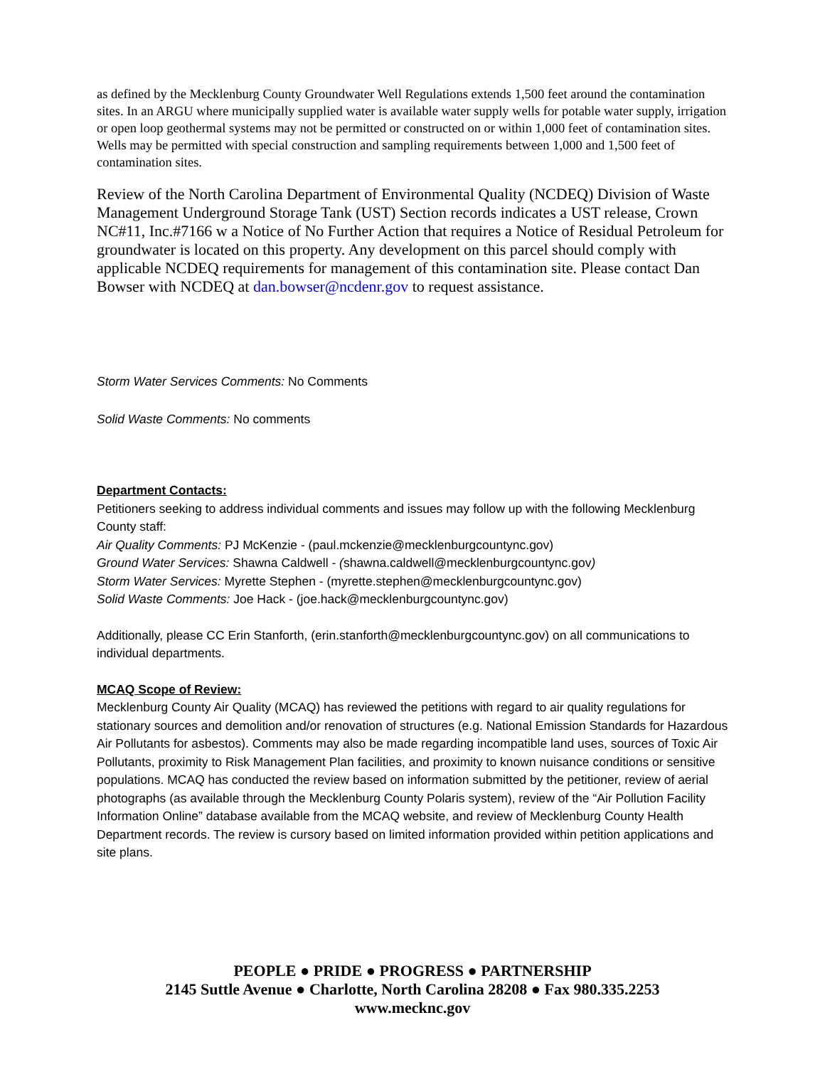as defined by the Mecklenburg County Groundwater Well Regulations extends 1,500 feet around the contamination sites. In an ARGU where municipally supplied water is available water supply wells for potable water supply, irrigation or open loop geothermal systems may not be permitted or constructed on or within 1,000 feet of contamination sites. Wells may be permitted with special construction and sampling requirements between 1,000 and 1,500 feet of contamination sites.
Review of the North Carolina Department of Environmental Quality (NCDEQ) Division of Waste Management Underground Storage Tank (UST) Section records indicates a UST release, Crown NC#11, Inc.#7166 w a Notice of No Further Action that requires a Notice of Residual Petroleum for groundwater is located on this property. Any development on this parcel should comply with applicable NCDEQ requirements for management of this contamination site. Please contact Dan Bowser with NCDEQ at dan.bowser@ncdenr.gov to request assistance.
Storm Water Services Comments: No Comments
Solid Waste Comments: No comments
Department Contacts:
Petitioners seeking to address individual comments and issues may follow up with the following Mecklenburg County staff:
Air Quality Comments: PJ McKenzie - (paul.mckenzie@mecklenburgcountync.gov)
Ground Water Services: Shawna Caldwell - (shawna.caldwell@mecklenburgcountync.gov)
Storm Water Services: Myrette Stephen - (myrette.stephen@mecklenburgcountync.gov)
Solid Waste Comments: Joe Hack - (joe.hack@mecklenburgcountync.gov)
Additionally, please CC Erin Stanforth, (erin.stanforth@mecklenburgcountync.gov) on all communications to individual departments.
MCAQ Scope of Review:
Mecklenburg County Air Quality (MCAQ) has reviewed the petitions with regard to air quality regulations for stationary sources and demolition and/or renovation of structures (e.g. National Emission Standards for Hazardous Air Pollutants for asbestos). Comments may also be made regarding incompatible land uses, sources of Toxic Air Pollutants, proximity to Risk Management Plan facilities, and proximity to known nuisance conditions or sensitive populations. MCAQ has conducted the review based on information submitted by the petitioner, review of aerial photographs (as available through the Mecklenburg County Polaris system), review of the “Air Pollution Facility Information Online” database available from the MCAQ website, and review of Mecklenburg County Health Department records. The review is cursory based on limited information provided within petition applications and site plans.
PEOPLE ● PRIDE ● PROGRESS ● PARTNERSHIP
2145 Suttle Avenue ● Charlotte, North Carolina 28208 ● Fax 980.335.2253
www.mecknc.gov